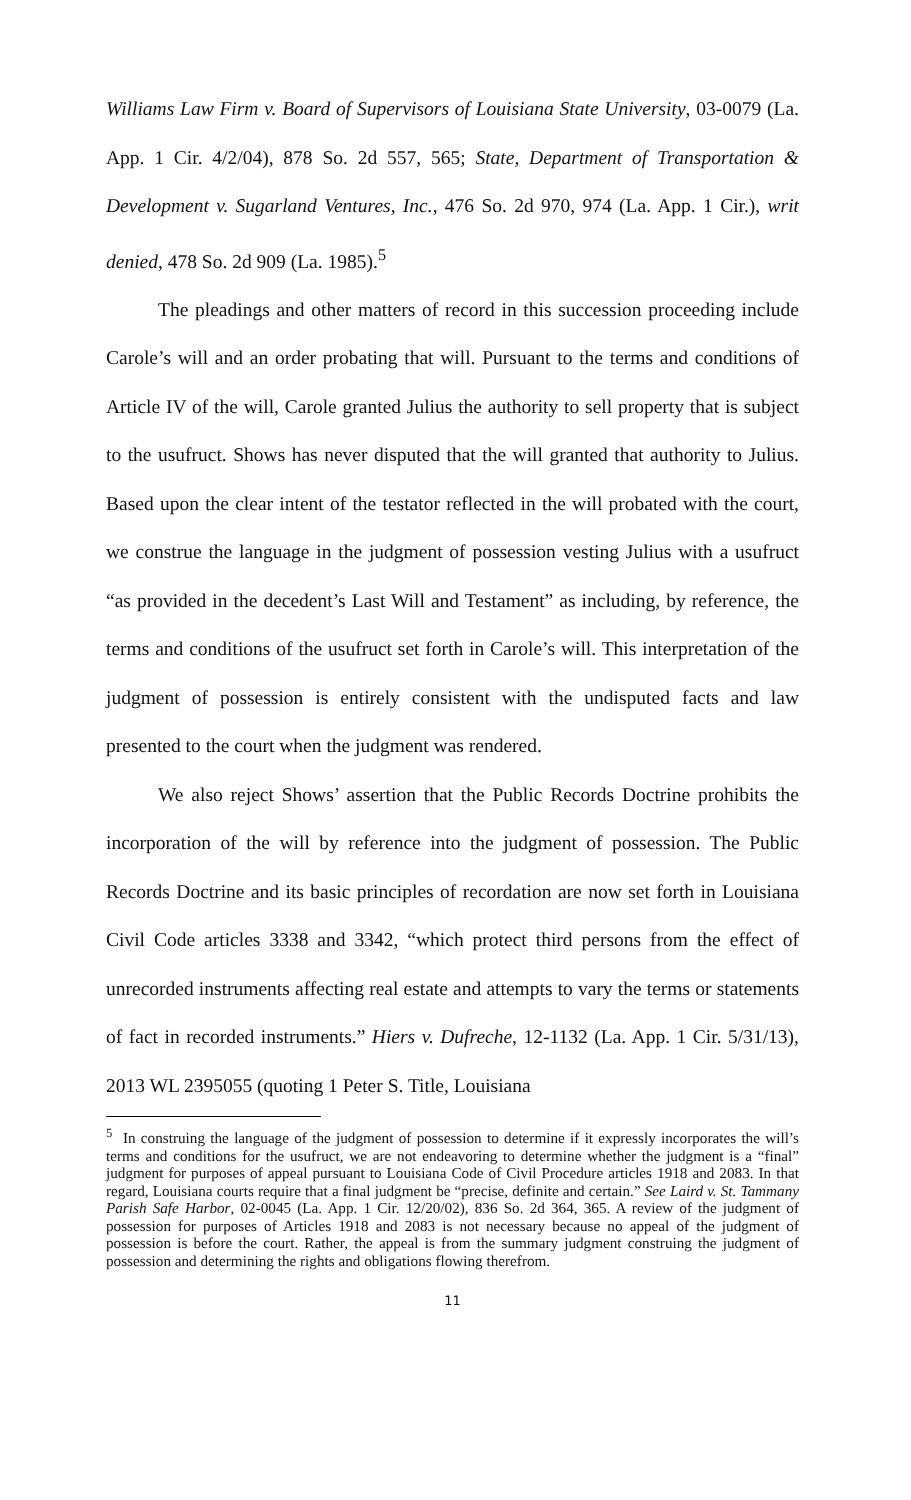Williams Law Firm v. Board of Supervisors of Louisiana State University, 03-0079 (La. App. 1 Cir. 4/2/04), 878 So. 2d 557, 565; State, Department of Transportation & Development v. Sugarland Ventures, Inc., 476 So. 2d 970, 974 (La. App. 1 Cir.), writ denied, 478 So. 2d 909 (La. 1985).<sup>5</sup>
The pleadings and other matters of record in this succession proceeding include Carole’s will and an order probating that will. Pursuant to the terms and conditions of Article IV of the will, Carole granted Julius the authority to sell property that is subject to the usufruct. Shows has never disputed that the will granted that authority to Julius. Based upon the clear intent of the testator reflected in the will probated with the court, we construe the language in the judgment of possession vesting Julius with a usufruct “as provided in the decedent’s Last Will and Testament” as including, by reference, the terms and conditions of the usufruct set forth in Carole’s will. This interpretation of the judgment of possession is entirely consistent with the undisputed facts and law presented to the court when the judgment was rendered.
We also reject Shows’ assertion that the Public Records Doctrine prohibits the incorporation of the will by reference into the judgment of possession. The Public Records Doctrine and its basic principles of recordation are now set forth in Louisiana Civil Code articles 3338 and 3342, “which protect third persons from the effect of unrecorded instruments affecting real estate and attempts to vary the terms or statements of fact in recorded instruments.” Hiers v. Dufreche, 12-1132 (La. App. 1 Cir. 5/31/13), 2013 WL 2395055 (quoting 1 Peter S. Title, Louisiana
<sup>5</sup> In construing the language of the judgment of possession to determine if it expressly incorporates the will’s terms and conditions for the usufruct, we are not endeavoring to determine whether the judgment is a “final” judgment for purposes of appeal pursuant to Louisiana Code of Civil Procedure articles 1918 and 2083. In that regard, Louisiana courts require that a final judgment be “precise, definite and certain.” See Laird v. St. Tammany Parish Safe Harbor, 02-0045 (La. App. 1 Cir. 12/20/02), 836 So. 2d 364, 365. A review of the judgment of possession for purposes of Articles 1918 and 2083 is not necessary because no appeal of the judgment of possession is before the court. Rather, the appeal is from the summary judgment construing the judgment of possession and determining the rights and obligations flowing therefrom.
11